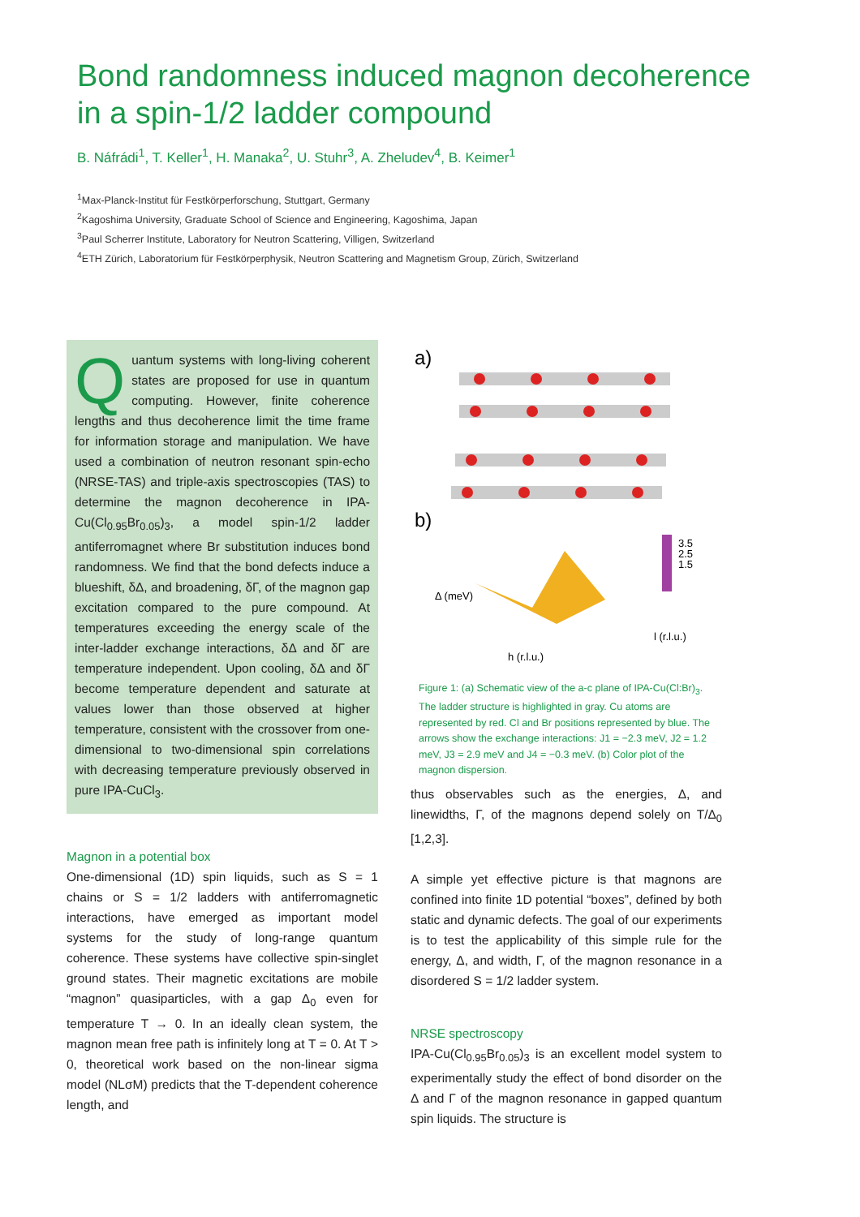Bond randomness induced magnon decoherence
in a spin-1/2 ladder compound
B. Náfrádi<sup>1</sup>, T. Keller<sup>1</sup>, H. Manaka<sup>2</sup>, U. Stuhr<sup>3</sup>, A. Zheludev<sup>4</sup>, B. Keimer<sup>1</sup>
<sup>1</sup> Max-Planck-Institut für Festkörperforschung, Stuttgart, Germany
<sup>2</sup> Kagoshima University, Graduate School of Science and Engineering, Kagoshima, Japan
<sup>3</sup> Paul Scherrer Institute, Laboratory for Neutron Scattering, Villigen, Switzerland
<sup>4</sup> ETH Zürich, Laboratorium für Festkörperphysik, Neutron Scattering and Magnetism Group, Zürich, Switzerland
Quantum systems with long-living coherent states are proposed for use in quantum computing. However, finite coherence lengths and thus decoherence limit the time frame for information storage and manipulation. We have used a combination of neutron resonant spin-echo (NRSE-TAS) and triple-axis spectroscopies (TAS) to determine the magnon decoherence in IPA-Cu(Cl<sub>0.95</sub>Br<sub>0.05</sub>)<sub>3</sub>, a model spin-1/2 ladder antiferromagnet where Br substitution induces bond randomness. We find that the bond defects induce a blueshift, δΔ, and broadening, δΓ, of the magnon gap excitation compared to the pure compound. At temperatures exceeding the energy scale of the inter-ladder exchange interactions, δΔ and δΓ are temperature independent. Upon cooling, δΔ and δΓ become temperature dependent and saturate at values lower than those observed at higher temperature, consistent with the crossover from one-dimensional to two-dimensional spin correlations with decreasing temperature previously observed in pure IPA-CuCl<sub>3</sub>.
Magnon in a potential box
One-dimensional (1D) spin liquids, such as S = 1 chains or S = 1/2 ladders with antiferromagnetic interactions, have emerged as important model systems for the study of long-range quantum coherence. These systems have collective spin-singlet ground states. Their magnetic excitations are mobile “magnon” quasiparticles, with a gap Δ<sub>0</sub> even for temperature T → 0. In an ideally clean system, the magnon mean free path is infinitely long at T = 0. At T > 0, theoretical work based on the non-linear sigma model (NLσM) predicts that the T-dependent coherence length, and
a)
b)
3.5
2.5
1.5
Δ (meV)
h (r.l.u.)
l (r.l.u.)
Figure 1: (a) Schematic view of the a-c plane of IPA-Cu(Cl:Br)<sub>3</sub>. The ladder structure is highlighted in gray. Cu atoms are represented by red. Cl and Br positions represented by blue. The arrows show the exchange interactions: J1 = −2.3 meV, J2 = 1.2 meV, J3 = 2.9 meV and J4 = −0.3 meV. (b) Color plot of the magnon dispersion.
thus observables such as the energies, Δ, and linewidths, Γ, of the magnons depend solely on T/Δ<sub>0</sub> [1,2,3].
A simple yet effective picture is that magnons are confined into finite 1D potential “boxes”, defined by both static and dynamic defects. The goal of our experiments is to test the applicability of this simple rule for the energy, Δ, and width, Γ, of the magnon resonance in a disordered S = 1/2 ladder system.
NRSE spectroscopy
IPA-Cu(Cl<sub>0.95</sub>Br<sub>0.05</sub>)<sub>3</sub> is an excellent model system to experimentally study the effect of bond disorder on the Δ and Γ of the magnon resonance in gapped quantum spin liquids. The structure is